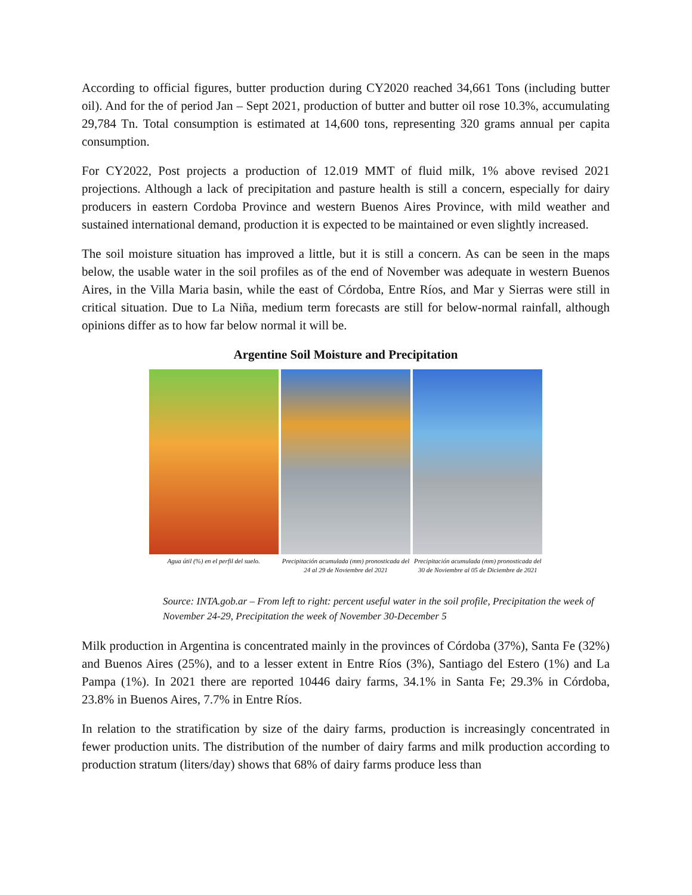According to official figures, butter production during CY2020 reached 34,661 Tons (including butter oil). And for the of period Jan – Sept 2021, production of butter and butter oil rose 10.3%, accumulating 29,784 Tn. Total consumption is estimated at 14,600 tons, representing 320 grams annual per capita consumption.
For CY2022, Post projects a production of 12.019 MMT of fluid milk, 1% above revised 2021 projections. Although a lack of precipitation and pasture health is still a concern, especially for dairy producers in eastern Cordoba Province and western Buenos Aires Province, with mild weather and sustained international demand, production it is expected to be maintained or even slightly increased.
The soil moisture situation has improved a little, but it is still a concern. As can be seen in the maps below, the usable water in the soil profiles as of the end of November was adequate in western Buenos Aires, in the Villa Maria basin, while the east of Córdoba, Entre Ríos, and Mar y Sierras were still in critical situation. Due to La Niña, medium term forecasts are still for below-normal rainfall, although opinions differ as to how far below normal it will be.
Argentine Soil Moisture and Precipitation
Agua útil (%) en el perfil del suelo.
Precipitación acumulada (mm) pronosticada del 24 al 29 de Noviembre del 2021
Precipitación acumulada (mm) pronosticada del 30 de Noviembre al 05 de Diciembre de 2021
Source: INTA.gob.ar – From left to right: percent useful water in the soil profile, Precipitation the week of November 24-29, Precipitation the week of November 30-December 5
Milk production in Argentina is concentrated mainly in the provinces of Córdoba (37%), Santa Fe (32%) and Buenos Aires (25%), and to a lesser extent in Entre Ríos (3%), Santiago del Estero (1%) and La Pampa (1%). In 2021 there are reported 10446 dairy farms, 34.1% in Santa Fe; 29.3% in Córdoba, 23.8% in Buenos Aires, 7.7% in Entre Ríos.
In relation to the stratification by size of the dairy farms, production is increasingly concentrated in fewer production units. The distribution of the number of dairy farms and milk production according to production stratum (liters/day) shows that 68% of dairy farms produce less than